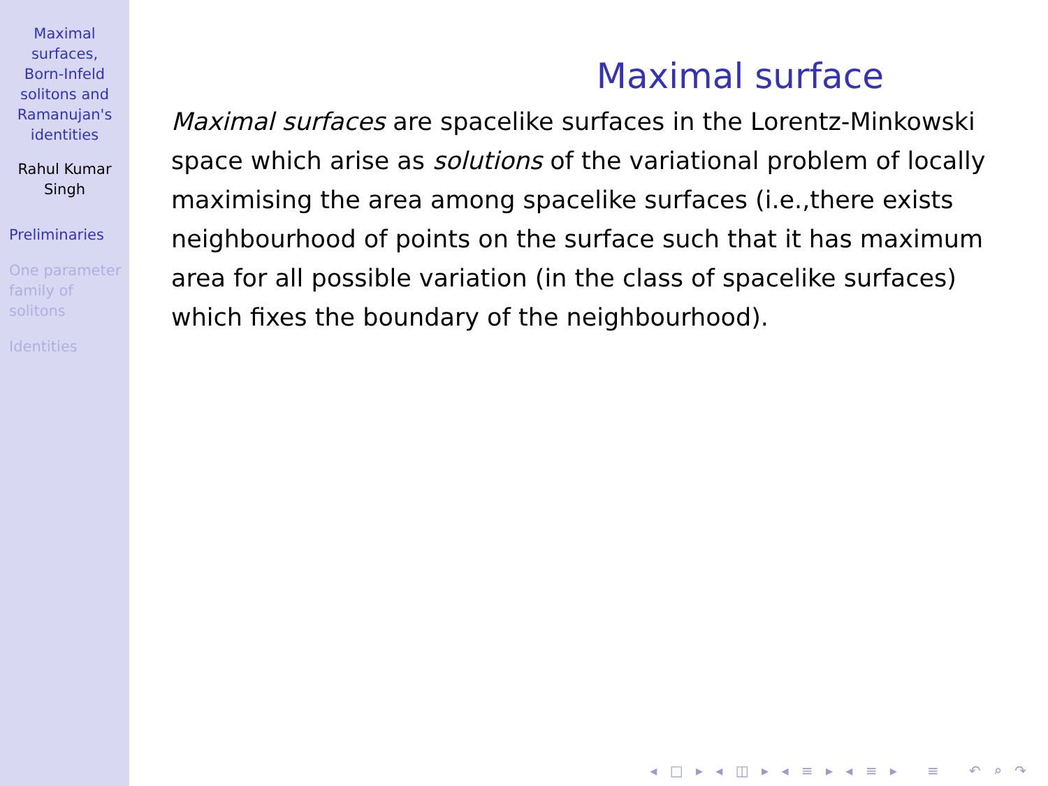Maximal
surfaces,
Born-Infeld
solitons and
Ramanujan's
identities
Rahul Kumar
Singh
Preliminaries
One parameter
family of
solitons
Identities
Maximal surface
Maximal surfaces are spacelike surfaces in the Lorentz-Minkowski space which arise as solutions of the variational problem of locally maximising the area among spacelike surfaces (i.e.,there exists neighbourhood of points on the surface such that it has maximum area for all possible variation (in the class of spacelike surfaces) which fixes the boundary of the neighbourhood).
◂ □ ▸ ◂ ◫ ▸ ◂ ≡ ▸ ◂ ≡ ▸ ≡ ↶ ⌕ ↷